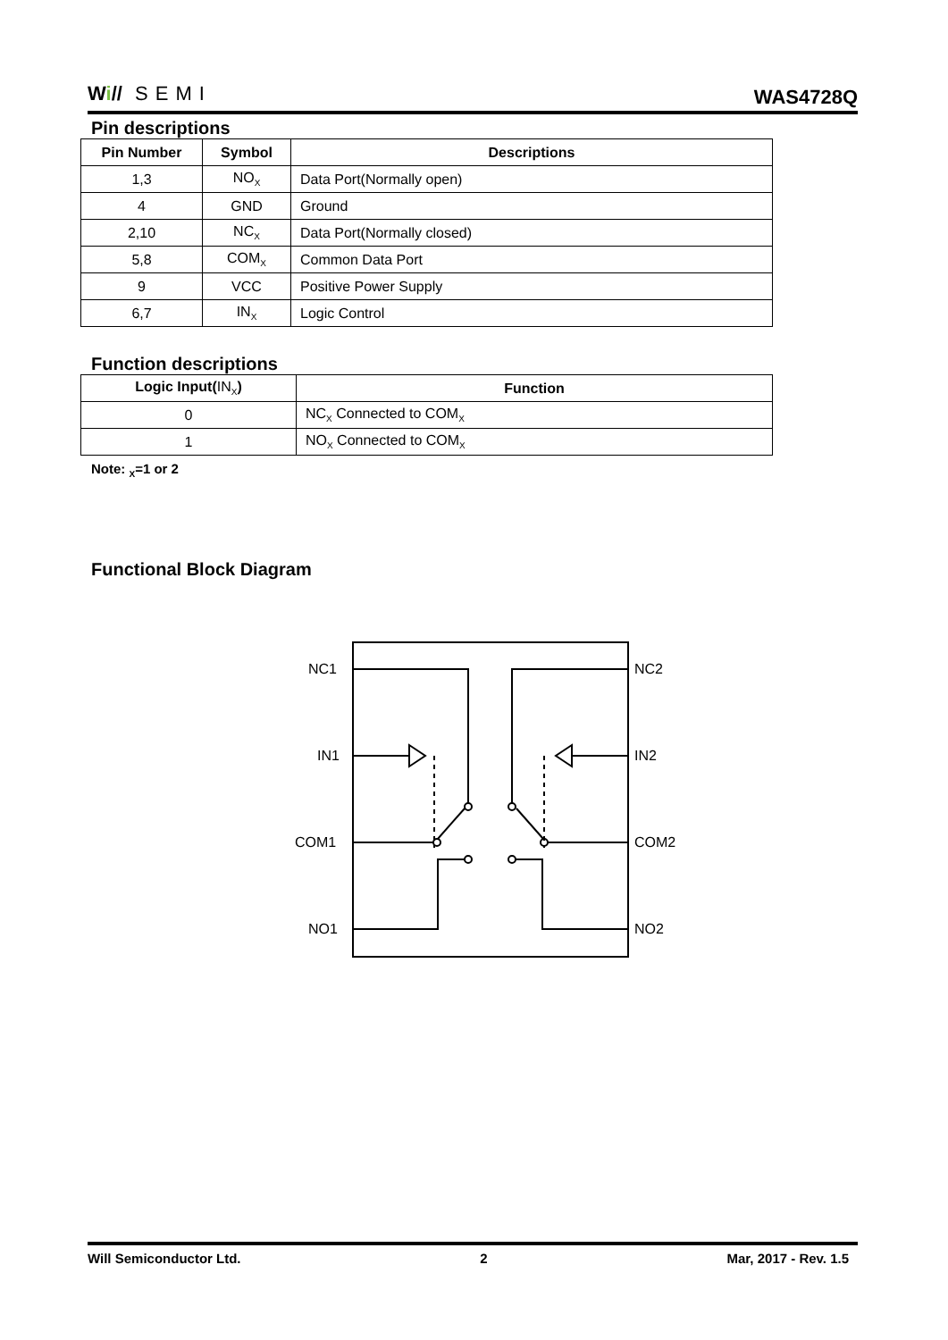Wi// SEMI
WAS4728Q
Pin descriptions
| Pin Number | Symbol | Descriptions |
| --- | --- | --- |
| 1,3 | NO<sub>X</sub> | Data Port(Normally open) |
| 4 | GND | Ground |
| 2,10 | NC<sub>X</sub> | Data Port(Normally closed) |
| 5,8 | COM<sub>X</sub> | Common Data Port |
| 9 | VCC | Positive Power Supply |
| 6,7 | IN<sub>X</sub> | Logic Control |
Function descriptions
| Logic Input( IN<sub>X</sub> ) | Function |
| --- | --- |
| 0 | NC<sub>X</sub> Connected to COM<sub>X</sub> |
| 1 | NO<sub>X</sub> Connected to COM<sub>X</sub> |
Note: <sub>X</sub>=1 or 2
Functional Block Diagram
NC1
NC2
IN1
IN2
COM1
COM2
NO1
NO2
Will Semiconductor Ltd. 2 Mar, 2017 - Rev. 1.5